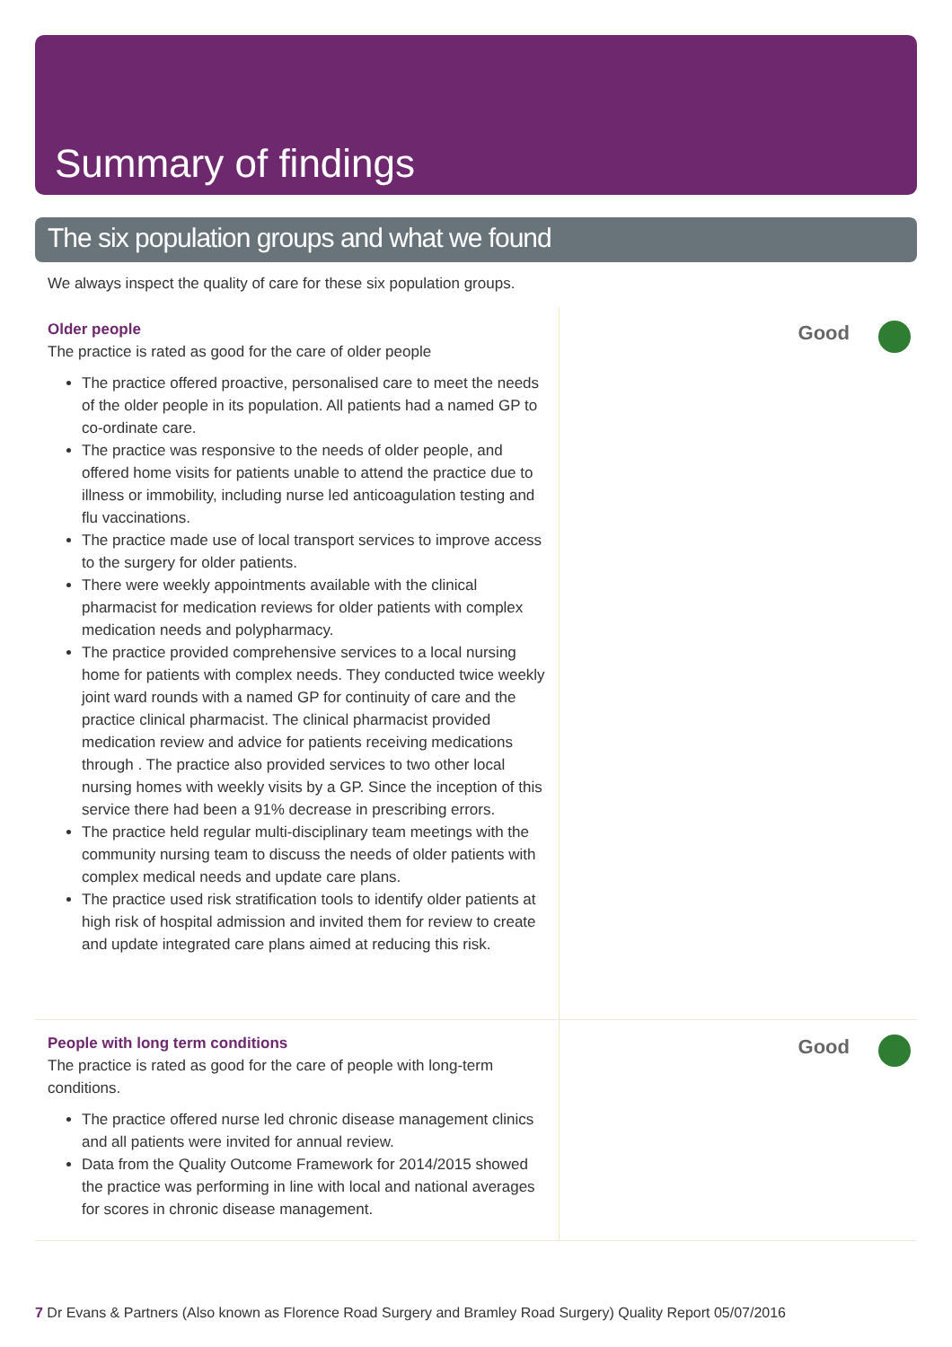Summary of findings
The six population groups and what we found
We always inspect the quality of care for these six population groups.
Older people
The practice is rated as good for the care of older people
The practice offered proactive, personalised care to meet the needs of the older people in its population. All patients had a named GP to co-ordinate care.
The practice was responsive to the needs of older people, and offered home visits for patients unable to attend the practice due to illness or immobility, including nurse led anticoagulation testing and flu vaccinations.
The practice made use of local transport services to improve access to the surgery for older patients.
There were weekly appointments available with the clinical pharmacist for medication reviews for older patients with complex medication needs and polypharmacy.
The practice provided comprehensive services to a local nursing home for patients with complex needs. They conducted twice weekly joint ward rounds with a named GP for continuity of care and the practice clinical pharmacist. The clinical pharmacist provided medication review and advice for patients receiving medications through . The practice also provided services to two other local nursing homes with weekly visits by a GP. Since the inception of this service there had been a 91% decrease in prescribing errors.
The practice held regular multi-disciplinary team meetings with the community nursing team to discuss the needs of older patients with complex medical needs and update care plans.
The practice used risk stratification tools to identify older patients at high risk of hospital admission and invited them for review to create and update integrated care plans aimed at reducing this risk.
Good
People with long term conditions
The practice is rated as good for the care of people with long-term conditions.
The practice offered nurse led chronic disease management clinics and all patients were invited for annual review.
Data from the Quality Outcome Framework for 2014/2015 showed the practice was performing in line with local and national averages for scores in chronic disease management.
Good
7 Dr Evans & Partners (Also known as Florence Road Surgery and Bramley Road Surgery) Quality Report 05/07/2016